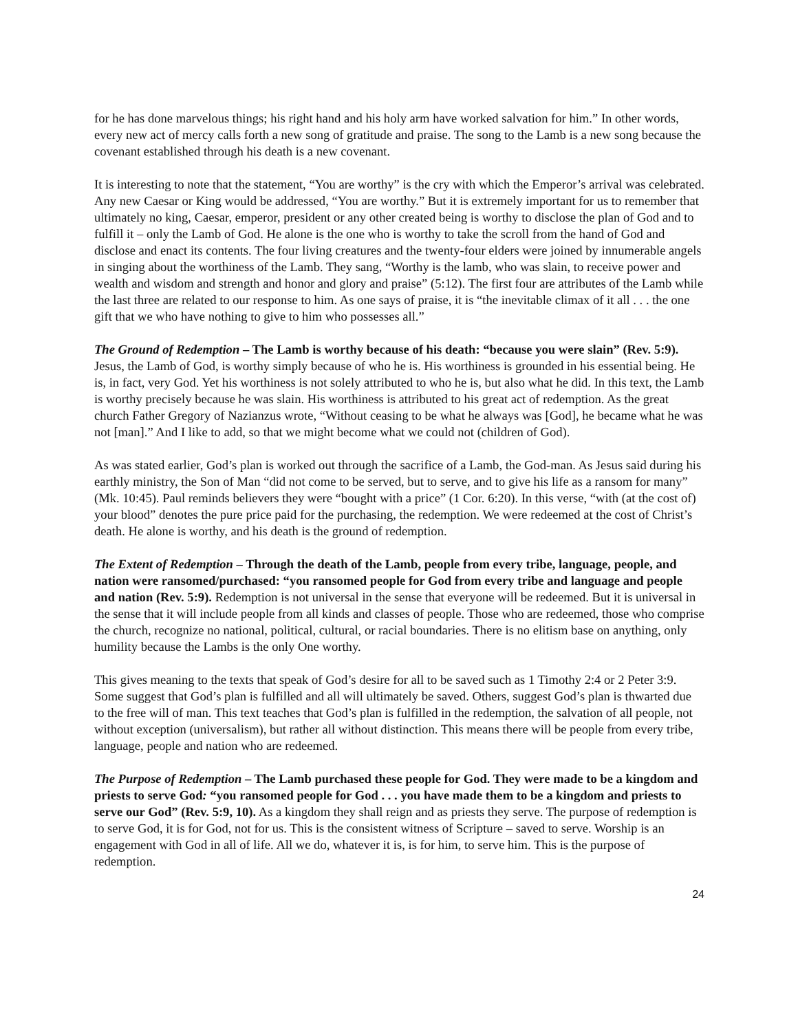for he has done marvelous things; his right hand and his holy arm have worked salvation for him.” In other words, every new act of mercy calls forth a new song of gratitude and praise. The song to the Lamb is a new song because the covenant established through his death is a new covenant.
It is interesting to note that the statement, “You are worthy” is the cry with which the Emperor’s arrival was celebrated. Any new Caesar or King would be addressed, “You are worthy.” But it is extremely important for us to remember that ultimately no king, Caesar, emperor, president or any other created being is worthy to disclose the plan of God and to fulfill it – only the Lamb of God. He alone is the one who is worthy to take the scroll from the hand of God and disclose and enact its contents. The four living creatures and the twenty-four elders were joined by innumerable angels in singing about the worthiness of the Lamb. They sang, “Worthy is the lamb, who was slain, to receive power and wealth and wisdom and strength and honor and glory and praise” (5:12). The first four are attributes of the Lamb while the last three are related to our response to him. As one says of praise, it is “the inevitable climax of it all . . . the one gift that we who have nothing to give to him who possesses all.”
The Ground of Redemption – The Lamb is worthy because of his death: “because you were slain” (Rev. 5:9). Jesus, the Lamb of God, is worthy simply because of who he is. His worthiness is grounded in his essential being. He is, in fact, very God. Yet his worthiness is not solely attributed to who he is, but also what he did. In this text, the Lamb is worthy precisely because he was slain. His worthiness is attributed to his great act of redemption. As the great church Father Gregory of Nazianzus wrote, “Without ceasing to be what he always was [God], he became what he was not [man].” And I like to add, so that we might become what we could not (children of God).
As was stated earlier, God’s plan is worked out through the sacrifice of a Lamb, the God-man. As Jesus said during his earthly ministry, the Son of Man “did not come to be served, but to serve, and to give his life as a ransom for many” (Mk. 10:45). Paul reminds believers they were “bought with a price” (1 Cor. 6:20). In this verse, “with (at the cost of) your blood” denotes the pure price paid for the purchasing, the redemption. We were redeemed at the cost of Christ’s death. He alone is worthy, and his death is the ground of redemption.
The Extent of Redemption – Through the death of the Lamb, people from every tribe, language, people, and nation were ransomed/purchased: “you ransomed people for God from every tribe and language and people and nation (Rev. 5:9). Redemption is not universal in the sense that everyone will be redeemed. But it is universal in the sense that it will include people from all kinds and classes of people. Those who are redeemed, those who comprise the church, recognize no national, political, cultural, or racial boundaries. There is no elitism base on anything, only humility because the Lambs is the only One worthy.
This gives meaning to the texts that speak of God’s desire for all to be saved such as 1 Timothy 2:4 or 2 Peter 3:9. Some suggest that God’s plan is fulfilled and all will ultimately be saved. Others, suggest God’s plan is thwarted due to the free will of man. This text teaches that God’s plan is fulfilled in the redemption, the salvation of all people, not without exception (universalism), but rather all without distinction. This means there will be people from every tribe, language, people and nation who are redeemed.
The Purpose of Redemption – The Lamb purchased these people for God. They were made to be a kingdom and priests to serve God: “you ransomed people for God . . . you have made them to be a kingdom and priests to serve our God” (Rev. 5:9, 10). As a kingdom they shall reign and as priests they serve. The purpose of redemption is to serve God, it is for God, not for us. This is the consistent witness of Scripture – saved to serve. Worship is an engagement with God in all of life. All we do, whatever it is, is for him, to serve him. This is the purpose of redemption.
24